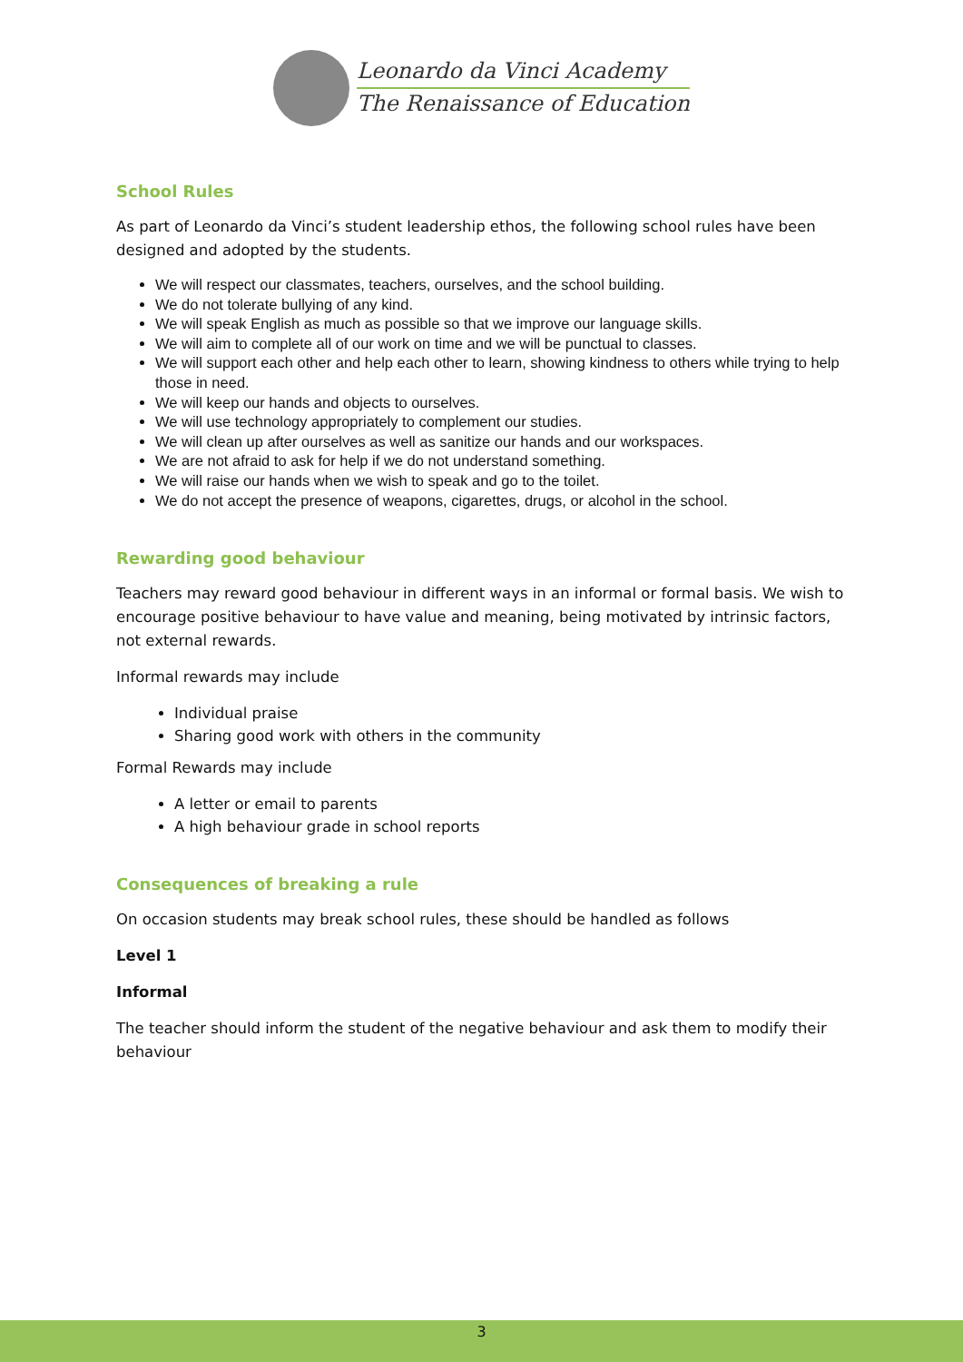Leonardo da Vinci Academy
The Renaissance of Education
School Rules
As part of Leonardo da Vinci’s student leadership ethos, the following school rules have been designed and adopted by the students.
We will respect our classmates, teachers, ourselves, and the school building.
We do not tolerate bullying of any kind.
We will speak English as much as possible so that we improve our language skills.
We will aim to complete all of our work on time and we will be punctual to classes.
We will support each other and help each other to learn, showing kindness to others while trying to help those in need.
We will keep our hands and objects to ourselves.
We will use technology appropriately to complement our studies.
We will clean up after ourselves as well as sanitize our hands and our workspaces.
We are not afraid to ask for help if we do not understand something.
We will raise our hands when we wish to speak and go to the toilet.
We do not accept the presence of weapons, cigarettes, drugs, or alcohol in the school.
Rewarding good behaviour
Teachers may reward good behaviour in different ways in an informal or formal basis. We wish to encourage positive behaviour to have value and meaning, being motivated by intrinsic factors, not external rewards.
Informal rewards may include
Individual praise
Sharing good work with others in the community
Formal Rewards may include
A letter or email to parents
A high behaviour grade in school reports
Consequences of breaking a rule
On occasion students may break school rules, these should be handled as follows
Level 1
Informal
The teacher should inform the student of the negative behaviour and ask them to modify their behaviour
3